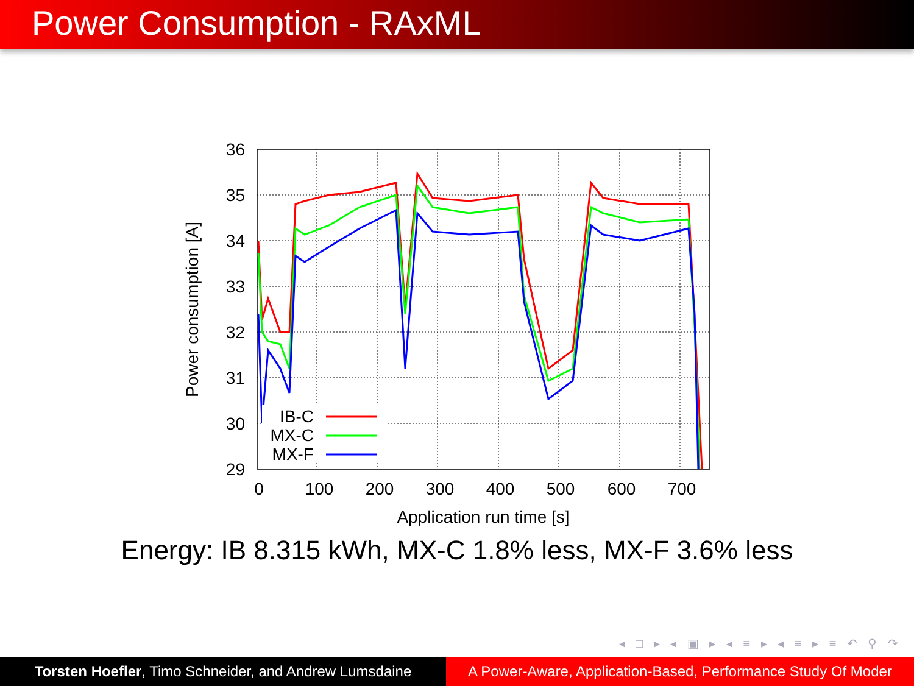Power Consumption - RAxML
36
35
34
33
32
31
30
29
0
100
200
300
400
500
600
700
Application run time [s]
Power consumption [A]
IB-C
MX-C
MX-F
Energy: IB 8.315 kWh, MX-C 1.8% less, MX-F 3.6% less
◂ □ ▸ ◂ ▣ ▸ ◂ ≡ ▸ ◂ ≡ ▸ ≡ ↶ ⚲ ↷
Torsten Hoefler, Timo Schneider, and Andrew Lumsdaine
A Power-Aware, Application-Based, Performance Study Of Moder